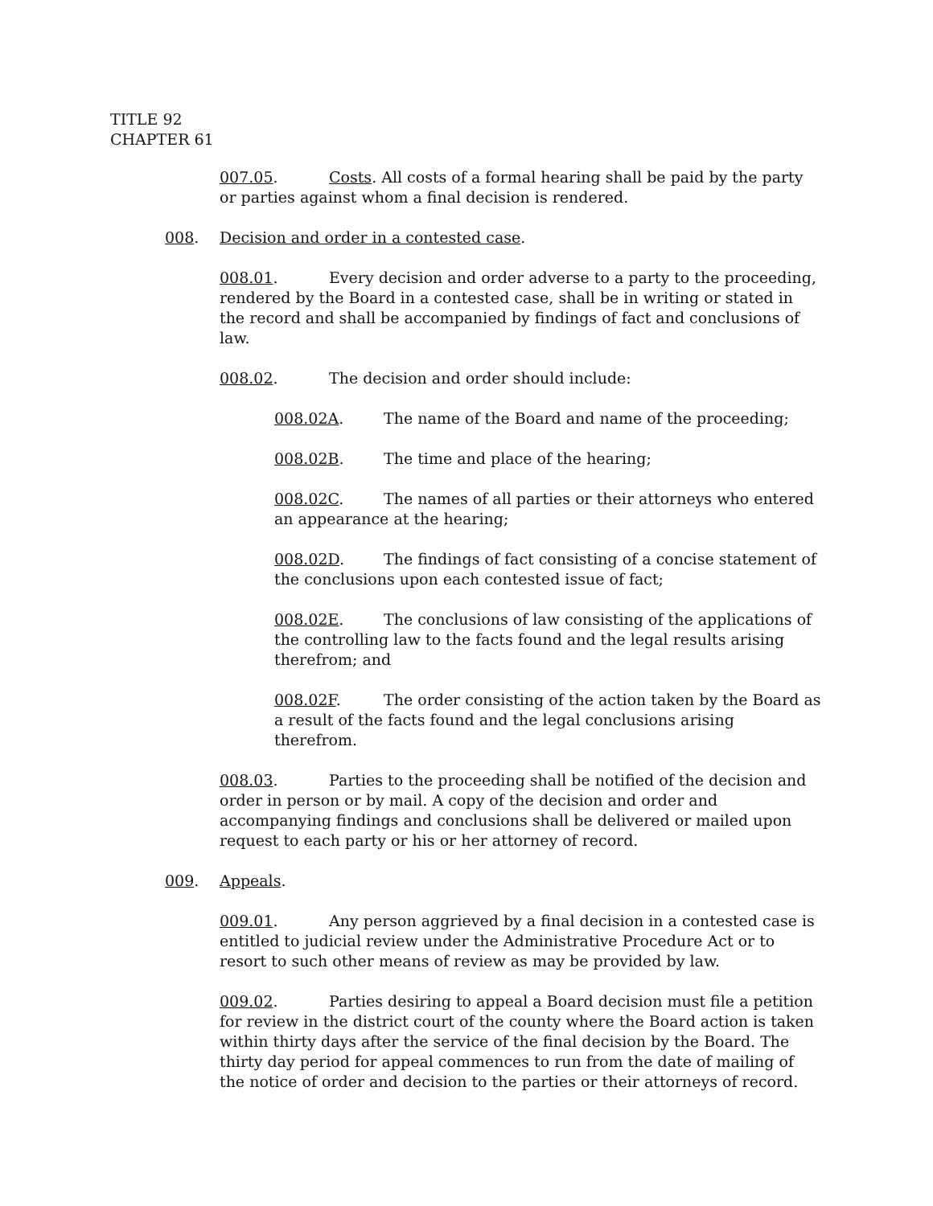TITLE 92
CHAPTER 61
007.05. Costs. All costs of a formal hearing shall be paid by the party or parties against whom a final decision is rendered.
008. Decision and order in a contested case.
008.01. Every decision and order adverse to a party to the proceeding, rendered by the Board in a contested case, shall be in writing or stated in the record and shall be accompanied by findings of fact and conclusions of law.
008.02. The decision and order should include:
008.02A. The name of the Board and name of the proceeding;
008.02B. The time and place of the hearing;
008.02C. The names of all parties or their attorneys who entered an appearance at the hearing;
008.02D. The findings of fact consisting of a concise statement of the conclusions upon each contested issue of fact;
008.02E. The conclusions of law consisting of the applications of the controlling law to the facts found and the legal results arising therefrom; and
008.02F. The order consisting of the action taken by the Board as a result of the facts found and the legal conclusions arising therefrom.
008.03. Parties to the proceeding shall be notified of the decision and order in person or by mail. A copy of the decision and order and accompanying findings and conclusions shall be delivered or mailed upon request to each party or his or her attorney of record.
009. Appeals.
009.01. Any person aggrieved by a final decision in a contested case is entitled to judicial review under the Administrative Procedure Act or to resort to such other means of review as may be provided by law.
009.02. Parties desiring to appeal a Board decision must file a petition for review in the district court of the county where the Board action is taken within thirty days after the service of the final decision by the Board. The thirty day period for appeal commences to run from the date of mailing of the notice of order and decision to the parties or their attorneys of record.